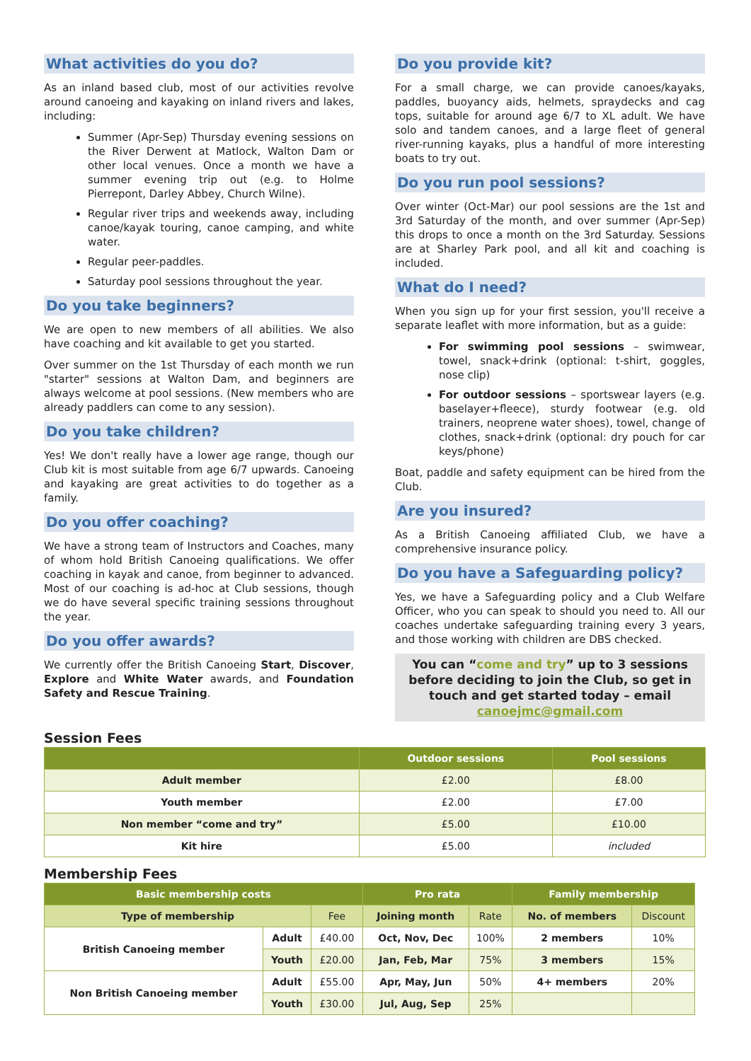What activities do you do?
As an inland based club, most of our activities revolve around canoeing and kayaking on inland rivers and lakes, including:
Summer (Apr-Sep) Thursday evening sessions on the River Derwent at Matlock, Walton Dam or other local venues. Once a month we have a summer evening trip out (e.g. to Holme Pierrepont, Darley Abbey, Church Wilne).
Regular river trips and weekends away, including canoe/kayak touring, canoe camping, and white water.
Regular peer-paddles.
Saturday pool sessions throughout the year.
Do you take beginners?
We are open to new members of all abilities. We also have coaching and kit available to get you started.
Over summer on the 1st Thursday of each month we run "starter" sessions at Walton Dam, and beginners are always welcome at pool sessions. (New members who are already paddlers can come to any session).
Do you take children?
Yes! We don't really have a lower age range, though our Club kit is most suitable from age 6/7 upwards. Canoeing and kayaking are great activities to do together as a family.
Do you offer coaching?
We have a strong team of Instructors and Coaches, many of whom hold British Canoeing qualifications. We offer coaching in kayak and canoe, from beginner to advanced. Most of our coaching is ad-hoc at Club sessions, though we do have several specific training sessions throughout the year.
Do you offer awards?
We currently offer the British Canoeing Start, Discover, Explore and White Water awards, and Foundation Safety and Rescue Training.
Do you provide kit?
For a small charge, we can provide canoes/kayaks, paddles, buoyancy aids, helmets, spraydecks and cag tops, suitable for around age 6/7 to XL adult. We have solo and tandem canoes, and a large fleet of general river-running kayaks, plus a handful of more interesting boats to try out.
Do you run pool sessions?
Over winter (Oct-Mar) our pool sessions are the 1st and 3rd Saturday of the month, and over summer (Apr-Sep) this drops to once a month on the 3rd Saturday. Sessions are at Sharley Park pool, and all kit and coaching is included.
What do I need?
When you sign up for your first session, you'll receive a separate leaflet with more information, but as a guide:
For swimming pool sessions – swimwear, towel, snack+drink (optional: t-shirt, goggles, nose clip)
For outdoor sessions – sportswear layers (e.g. baselayer+fleece), sturdy footwear (e.g. old trainers, neoprene water shoes), towel, change of clothes, snack+drink (optional: dry pouch for car keys/phone)
Boat, paddle and safety equipment can be hired from the Club.
Are you insured?
As a British Canoeing affiliated Club, we have a comprehensive insurance policy.
Do you have a Safeguarding policy?
Yes, we have a Safeguarding policy and a Club Welfare Officer, who you can speak to should you need to. All our coaches undertake safeguarding training every 3 years, and those working with children are DBS checked.
You can “come and try” up to 3 sessions before deciding to join the Club, so get in touch and get started today – email canoejmc@gmail.com
Session Fees
| | Outdoor sessions | Pool sessions |
| --- | --- | --- |
| Adult member | £2.00 | £8.00 |
| Youth member | £2.00 | £7.00 |
| Non member “come and try” | £5.00 | £10.00 |
| Kit hire | £5.00 | included |
Membership Fees
| Basic membership costs | | | Pro rata | | Family membership | |
| --- | --- | --- | --- | --- | --- | --- |
| Type of membership | | Fee | Joining month | Rate | No. of members | Discount |
| British Canoeing member | Adult | £40.00 | Oct, Nov, Dec | 100% | 2 members | 10% |
| | Youth | £20.00 | Jan, Feb, Mar | 75% | 3 members | 15% |
| Non British Canoeing member | Adult | £55.00 | Apr, May, Jun | 50% | 4+ members | 20% |
| | Youth | £30.00 | Jul, Aug, Sep | 25% | | |